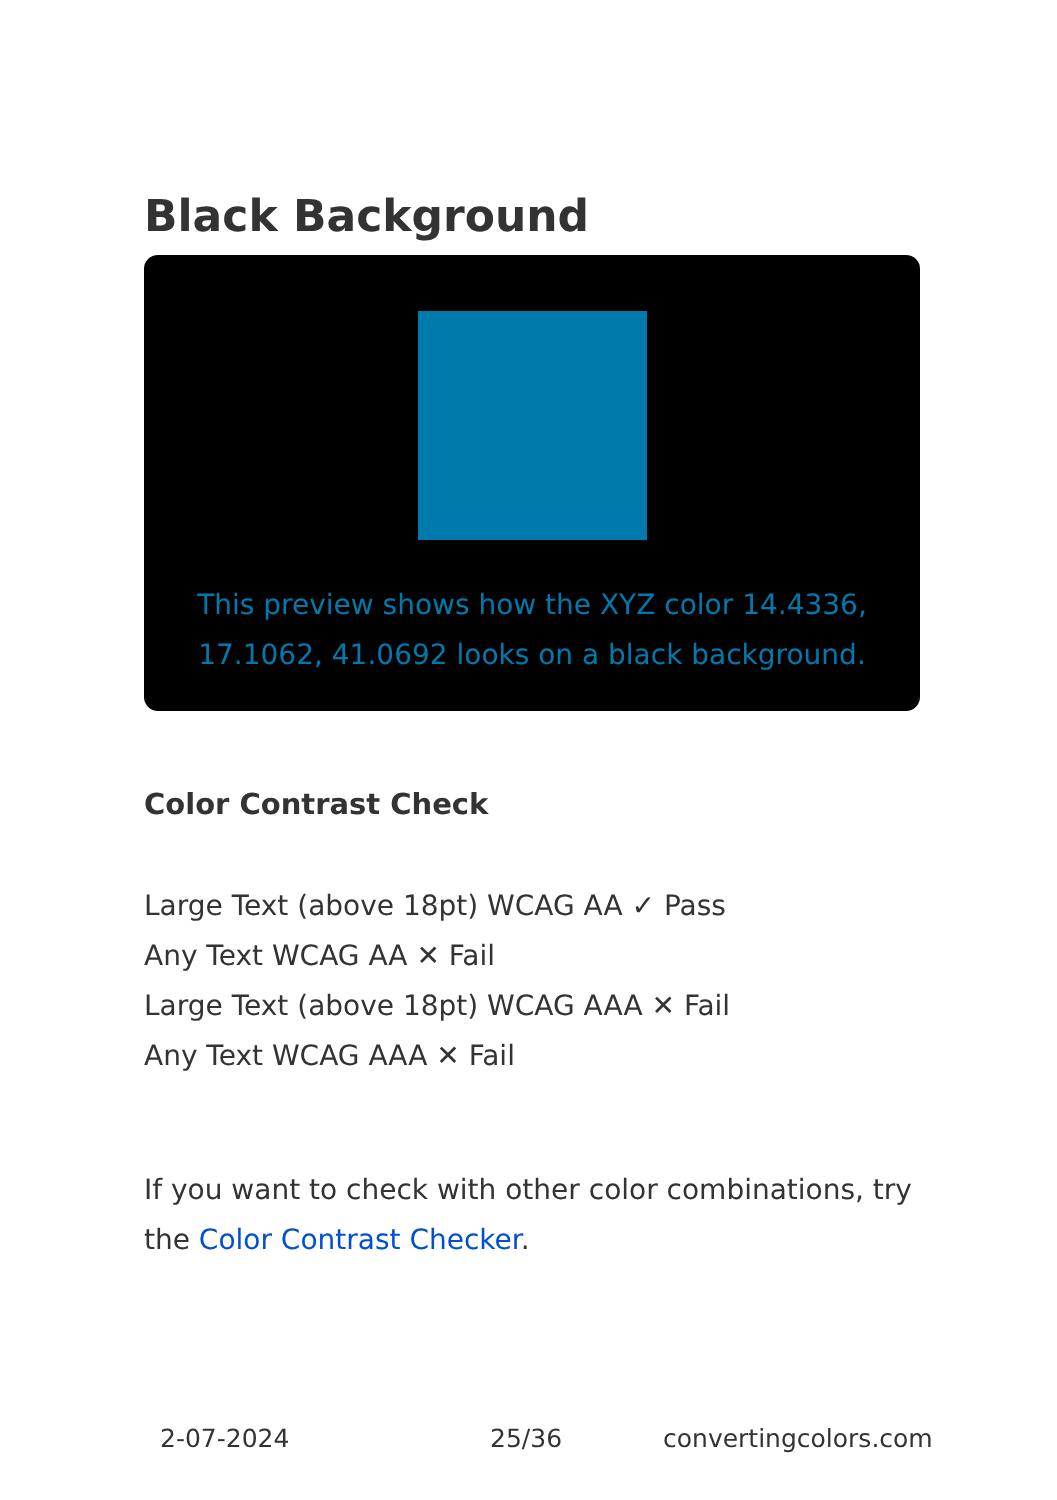Black Background
This preview shows how the XYZ color 14.4336, 17.1062, 41.0692 looks on a black background.
Color Contrast Check
Large Text (above 18pt) WCAG AA ✓ Pass
Any Text WCAG AA ✕ Fail
Large Text (above 18pt) WCAG AAA ✕ Fail
Any Text WCAG AAA ✕ Fail
If you want to check with other color combinations, try the Color Contrast Checker.
2-07-2024 25/36 convertingcolors.com